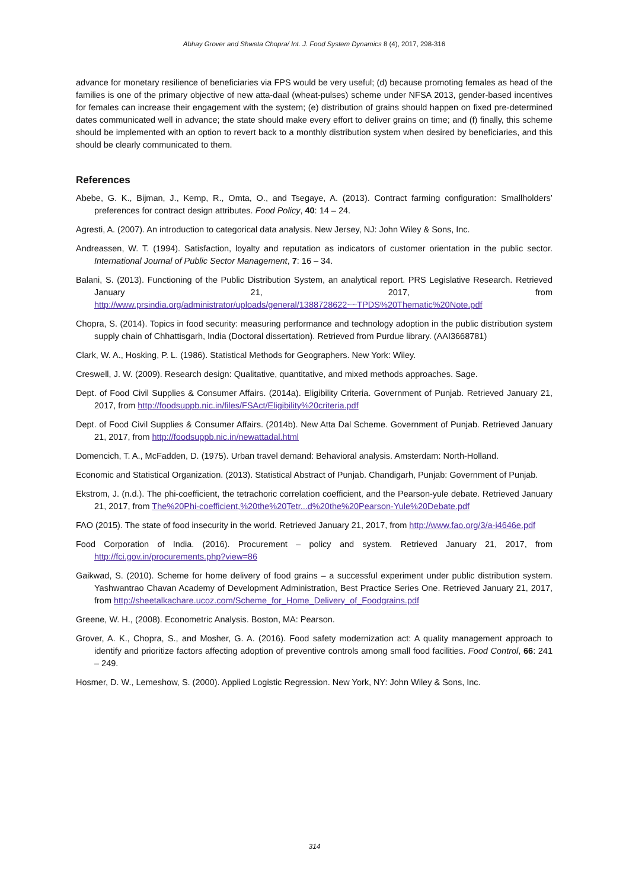Abhay Grover and Shweta Chopra/ Int. J. Food System Dynamics 8 (4), 2017, 298-316
advance for monetary resilience of beneficiaries via FPS would be very useful; (d) because promoting females as head of the families is one of the primary objective of new atta-daal (wheat-pulses) scheme under NFSA 2013, gender-based incentives for females can increase their engagement with the system; (e) distribution of grains should happen on fixed pre-determined dates communicated well in advance; the state should make every effort to deliver grains on time; and (f) finally, this scheme should be implemented with an option to revert back to a monthly distribution system when desired by beneficiaries, and this should be clearly communicated to them.
References
Abebe, G. K., Bijman, J., Kemp, R., Omta, O., and Tsegaye, A. (2013). Contract farming configuration: Smallholders’ preferences for contract design attributes. Food Policy, 40: 14 – 24.
Agresti, A. (2007). An introduction to categorical data analysis. New Jersey, NJ: John Wiley & Sons, Inc.
Andreassen, W. T. (1994). Satisfaction, loyalty and reputation as indicators of customer orientation in the public sector. International Journal of Public Sector Management, 7: 16 – 34.
Balani, S. (2013). Functioning of the Public Distribution System, an analytical report. PRS Legislative Research. Retrieved January 21, 2017, from http://www.prsindia.org/administrator/uploads/general/1388728622~~TPDS%20Thematic%20Note.pdf
Chopra, S. (2014). Topics in food security: measuring performance and technology adoption in the public distribution system supply chain of Chhattisgarh, India (Doctoral dissertation). Retrieved from Purdue library. (AAI3668781)
Clark, W. A., Hosking, P. L. (1986). Statistical Methods for Geographers. New York: Wiley.
Creswell, J. W. (2009). Research design: Qualitative, quantitative, and mixed methods approaches. Sage.
Dept. of Food Civil Supplies & Consumer Affairs. (2014a). Eligibility Criteria. Government of Punjab. Retrieved January 21, 2017, from http://foodsuppb.nic.in/files/FSAct/Eligibility%20criteria.pdf
Dept. of Food Civil Supplies & Consumer Affairs. (2014b). New Atta Dal Scheme. Government of Punjab. Retrieved January 21, 2017, from http://foodsuppb.nic.in/newattadal.html
Domencich, T. A., McFadden, D. (1975). Urban travel demand: Behavioral analysis. Amsterdam: North-Holland.
Economic and Statistical Organization. (2013). Statistical Abstract of Punjab. Chandigarh, Punjab: Government of Punjab.
Ekstrom, J. (n.d.). The phi-coefficient, the tetrachoric correlation coefficient, and the Pearson-yule debate. Retrieved January 21, 2017, from The%20Phi-coefficient,%20the%20Tetr...d%20the%20Pearson-Yule%20Debate.pdf
FAO (2015). The state of food insecurity in the world. Retrieved January 21, 2017, from http://www.fao.org/3/a-i4646e.pdf
Food Corporation of India. (2016). Procurement – policy and system. Retrieved January 21, 2017, from http://fci.gov.in/procurements.php?view=86
Gaikwad, S. (2010). Scheme for home delivery of food grains – a successful experiment under public distribution system. Yashwantrao Chavan Academy of Development Administration, Best Practice Series One. Retrieved January 21, 2017, from http://sheetalkachare.ucoz.com/Scheme_for_Home_Delivery_of_Foodgrains.pdf
Greene, W. H., (2008). Econometric Analysis. Boston, MA: Pearson.
Grover, A. K., Chopra, S., and Mosher, G. A. (2016). Food safety modernization act: A quality management approach to identify and prioritize factors affecting adoption of preventive controls among small food facilities. Food Control, 66: 241 – 249.
Hosmer, D. W., Lemeshow, S. (2000). Applied Logistic Regression. New York, NY: John Wiley & Sons, Inc.
314